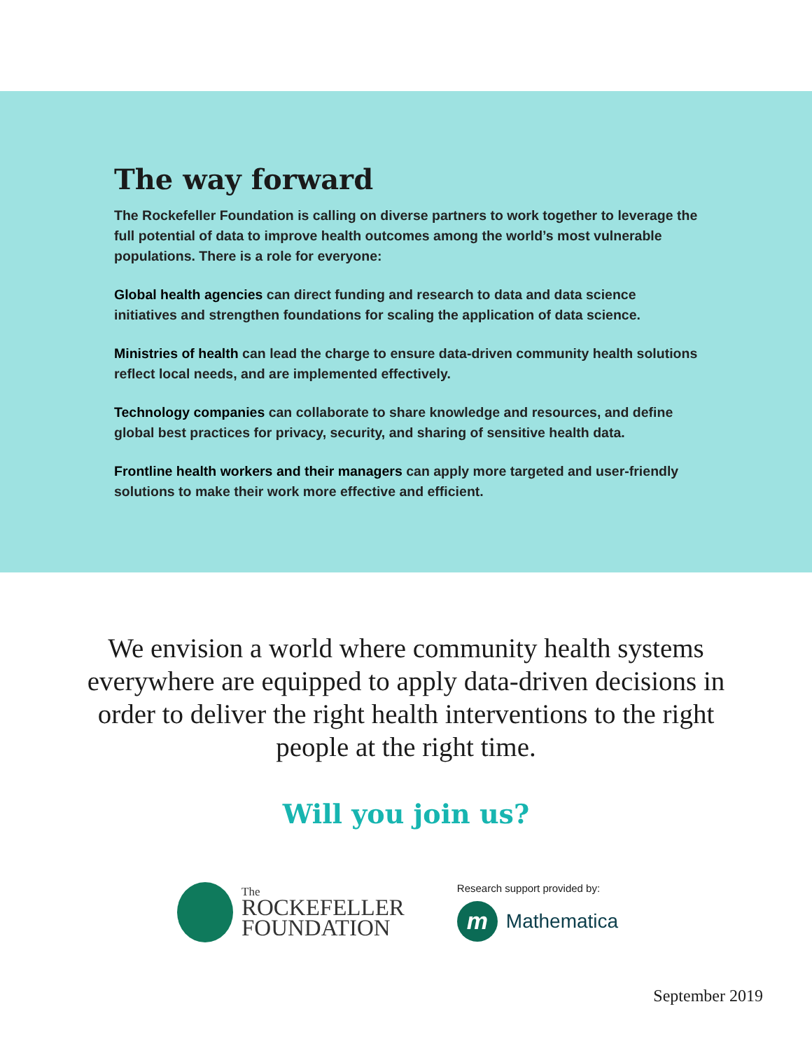The way forward
The Rockefeller Foundation is calling on diverse partners to work together to leverage the full potential of data to improve health outcomes among the world’s most vulnerable populations. There is a role for everyone:
Global health agencies can direct funding and research to data and data science initiatives and strengthen foundations for scaling the application of data science.
Ministries of health can lead the charge to ensure data-driven community health solutions reflect local needs, and are implemented effectively.
Technology companies can collaborate to share knowledge and resources, and define global best practices for privacy, security, and sharing of sensitive health data.
Frontline health workers and their managers can apply more targeted and user-friendly solutions to make their work more effective and efficient.
We envision a world where community health systems everywhere are equipped to apply data-driven decisions in order to deliver the right health interventions to the right people at the right time.
Will you join us?
The
ROCKEFELLER
FOUNDATION
Research support provided by:
m
Mathematica
September 2019